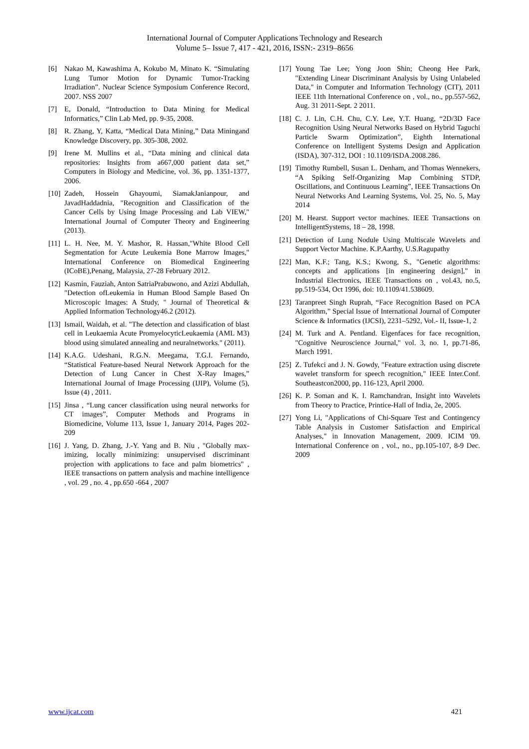International Journal of Computer Applications Technology and Research
Volume 5– Issue 7, 417 - 421, 2016, ISSN:- 2319–8656
[6] Nakao M, Kawashima A, Kokubo M, Minato K. “Simulating Lung Tumor Motion for Dynamic Tumor-Tracking Irradiation”. Nuclear Science Symposium Conference Record, 2007. NSS 2007
[7] E, Donald, “Introduction to Data Mining for Medical Informatics,” Clin Lab Med, pp. 9-35, 2008.
[8] R. Zhang, Y, Katta, “Medical Data Mining,” Data Miningand Knowledge Discovery, pp. 305-308, 2002.
[9] Irene M. Mullins et al., “Data mining and clinical data repositories: Insights from a667,000 patient data set,” Computers in Biology and Medicine, vol. 36, pp. 1351-1377, 2006.
[10] Zadeh, Hossein Ghayoumi, SiamakJanianpour, and JavadHaddadnia, "Recognition and Classification of the Cancer Cells by Using Image Processing and Lab VIEW," International Journal of Computer Theory and Engineering (2013).
[11] L. H. Nee, M. Y. Mashor, R. Hassan,"White Blood Cell Segmentation for Acute Leukemia Bone Marrow Images," International Conference on Biomedical Engineering (ICoBE),Penang, Malaysia, 27-28 February 2012.
[12] Kasmin, Fauziah, Anton SatriaPrabuwono, and Azizi Abdullah, "Detection ofLeukemia in Human Blood Sample Based On Microscopic Images: A Study, " Journal of Theoretical & Applied Information Technology46.2 (2012).
[13] Ismail, Waidah, et al. "The detection and classification of blast cell in Leukaemia Acute PromyelocyticLeukaemia (AML M3) blood using simulated annealing and neuralnetworks." (2011).
[14] K.A.G. Udeshani, R.G.N. Meegama, T.G.I. Fernando, “Statistical Feature-based Neural Network Approach for the Detection of Lung Cancer in Chest X-Ray Images,” International Journal of Image Processing (IJIP), Volume (5), Issue (4) , 2011.
[15] Jinsa , “Lung cancer classification using neural networks for CT images”, Computer Methods and Programs in Biomedicine, Volume 113, Issue 1, January 2014, Pages 202-209
[16] J. Yang, D. Zhang, J.-Y. Yang and B. Niu , "Globally max-imizing, locally minimizing: unsupervised discriminant projection with applications to face and palm biometrics" , IEEE transactions on pattern analysis and machine intelligence , vol. 29 , no. 4 , pp.650 -664 , 2007
[17] Young Tae Lee; Yong Joon Shin; Cheong Hee Park, "Extending Linear Discriminant Analysis by Using Unlabeled Data," in Computer and Information Technology (CIT), 2011 IEEE 11th International Conference on , vol., no., pp.557-562, Aug. 31 2011-Sept. 2 2011.
[18] C. J. Lin, C.H. Chu, C.Y. Lee, Y.T. Huang, “2D/3D Face Recognition Using Neural Networks Based on Hybrid Taguchi Particle Swarm Optimization”, Eighth International Conference on Intelligent Systems Design and Application (ISDA), 307-312, DOI : 10.1109/ISDA.2008.286.
[19] Timothy Rumbell, Susan L. Denham, and Thomas Wennekers, “A Spiking Self-Organizing Map Combining STDP, Oscillations, and Continuous Learning”, IEEE Transactions On Neural Networks And Learning Systems, Vol. 25, No. 5, May 2014
[20] M. Hearst. Support vector machines. IEEE Transactions on IntelligentSystems, 18 – 28, 1998.
[21] Detection of Lung Nodule Using Multiscale Wavelets and Support Vector Machine. K.P.Aarthy, U.S.Ragupathy
[22] Man, K.F.; Tang, K.S.; Kwong, S., "Genetic algorithms: concepts and applications [in engineering design]," in Industrial Electronics, IEEE Transactions on , vol.43, no.5, pp.519-534, Oct 1996, doi: 10.1109/41.538609.
[23] Taranpreet Singh Ruprah, “Face Recognition Based on PCA Algorithm,” Special Issue of International Journal of Computer Science & Informatics (IJCSI), 2231–5292, Vol.- II, Issue-1, 2
[24] M. Turk and A. Pentland. Eigenfaces for face recognition, "Cognitive Neuroscience Journal," vol. 3, no. 1, pp.71-86, March 1991.
[25] Z. Tufekci and J. N. Gowdy, "Feature extraction using discrete wavelet transform for speech recognition," IEEE Inter.Conf. Southeastcon2000, pp. 116-123, April 2000.
[26] K. P. Soman and K. I. Ramchandran, Insight into Wavelets from Theory to Practice, Printice-Hall of India, 2e, 2005.
[27] Yong Li, "Applications of Chi-Square Test and Contingency Table Analysis in Customer Satisfaction and Empirical Analyses," in Innovation Management, 2009. ICIM '09. International Conference on , vol., no., pp.105-107, 8-9 Dec. 2009
www.ijcat.com 421